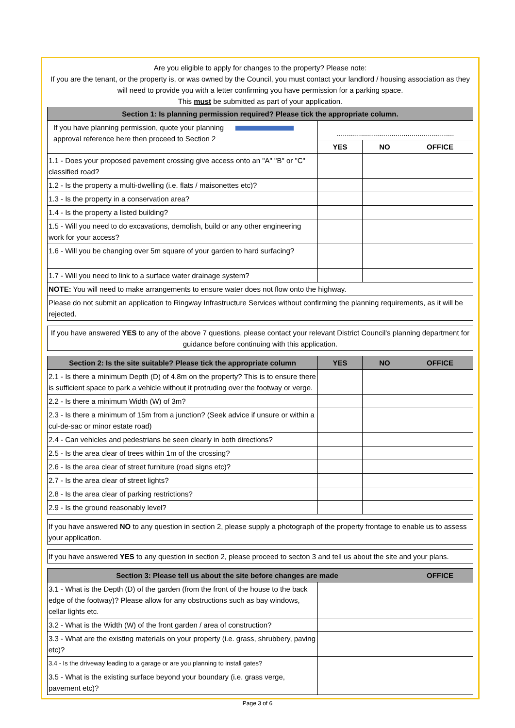Are you eligible to apply for changes to the property? Please note:
If you are the tenant, or the property is, or was owned by the Council, you must contact your landlord / housing association as they will need to provide you with a letter confirming you have permission for a parking space.
This must be submitted as part of your application.
| Section 1: Is planning permission required? Please tick the appropriate column. | | | |
| --- | --- | --- | --- |
| If you have planning permission, quote your planning approval reference here then proceed to Section 2 | .......................................................... | | |
| | YES | NO | OFFICE |
| 1.1 - Does your proposed pavement crossing give access onto an "A" "B" or "C" classified road? | | | |
| 1.2 - Is the property a multi-dwelling (i.e. flats / maisonettes etc)? | | | |
| 1.3 - Is the property in a conservation area? | | | |
| 1.4 - Is the property a listed building? | | | |
| 1.5 - Will you need to do excavations, demolish, build or any other engineering work for your access? | | | |
| 1.6 - Will you be changing over 5m square of your garden to hard surfacing? | | | |
| 1.7 - Will you need to link to a surface water drainage system? | | | |
| NOTE: You will need to make arrangements to ensure water does not flow onto the highway. | | | |
| Please do not submit an application to Ringway Infrastructure Services without confirming the planning requirements, as it will be rejected. | | | |
| If you have answered YES to any of the above 7 questions, please contact your relevant District Council's planning department for guidance before continuing with this application. | | | |
| Section 2: Is the site suitable? Please tick the appropriate column | YES | NO | OFFICE |
| 2.1 - Is there a minimum Depth (D) of 4.8m on the property? This is to ensure there is sufficient space to park a vehicle without it protruding over the footway or verge. | | | |
| 2.2 - Is there a minimum Width (W) of 3m? | | | |
| 2.3 - Is there a minimum of 15m from a junction? (Seek advice if unsure or within a cul-de-sac or minor estate road) | | | |
| 2.4 - Can vehicles and pedestrians be seen clearly in both directions? | | | |
| 2.5 - Is the area clear of trees within 1m of the crossing? | | | |
| 2.6 - Is the area clear of street furniture (road signs etc)? | | | |
| 2.7 - Is the area clear of street lights? | | | |
| 2.8 - Is the area clear of parking restrictions? | | | |
| 2.9 - Is the ground reasonably level? | | | |
| If you have answered NO to any question in section 2, please supply a photograph of the property frontage to enable us to assess your application. | | | |
| If you have answered YES to any question in section 2, please proceed to secton 3 and tell us about the site and your plans. | | | |
| Section 3: Please tell us about the site before changes are made | | | OFFICE |
| 3.1 - What is the Depth (D) of the garden (from the front of the house to the back edge of the footway)? Please allow for any obstructions such as bay windows, cellar lights etc. | | | |
| 3.2 - What is the Width (W) of the front garden / area of construction? | | | |
| 3.3 - What are the existing materials on your property (i.e. grass, shrubbery, paving etc)? | | | |
| 3.4 - Is the driveway leading to a garage or are you planning to install gates? | | | |
| 3.5 - What is the existing surface beyond your boundary (i.e. grass verge, pavement etc)? | | | |
Page 3 of 6